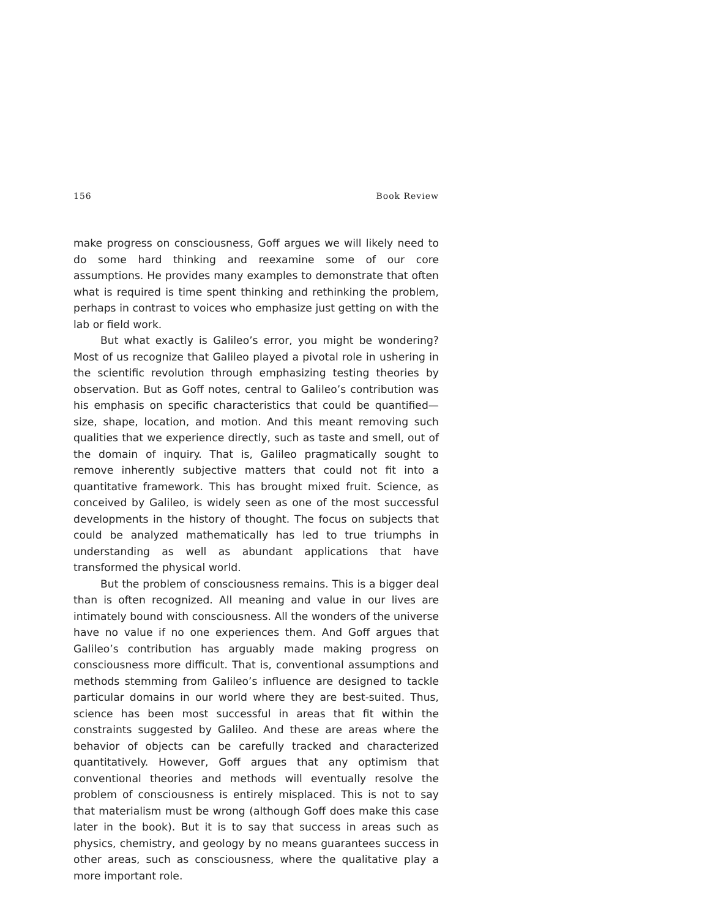156 Book Review
make progress on consciousness, Goff argues we will likely need to do some hard thinking and reexamine some of our core assumptions. He provides many examples to demonstrate that often what is required is time spent thinking and rethinking the problem, perhaps in contrast to voices who emphasize just getting on with the lab or field work.
But what exactly is Galileo’s error, you might be wondering? Most of us recognize that Galileo played a pivotal role in ushering in the scientific revolution through emphasizing testing theories by observation. But as Goff notes, central to Galileo’s contribution was his emphasis on specific characteristics that could be quantified—size, shape, location, and motion. And this meant removing such qualities that we experience directly, such as taste and smell, out of the domain of inquiry. That is, Galileo pragmatically sought to remove inherently subjective matters that could not fit into a quantitative framework. This has brought mixed fruit. Science, as conceived by Galileo, is widely seen as one of the most successful developments in the history of thought. The focus on subjects that could be analyzed mathematically has led to true triumphs in understanding as well as abundant applications that have transformed the physical world.
But the problem of consciousness remains. This is a bigger deal than is often recognized. All meaning and value in our lives are intimately bound with consciousness. All the wonders of the universe have no value if no one experiences them. And Goff argues that Galileo’s contribution has arguably made making progress on consciousness more difficult. That is, conventional assumptions and methods stemming from Galileo’s influence are designed to tackle particular domains in our world where they are best-suited. Thus, science has been most successful in areas that fit within the constraints suggested by Galileo. And these are areas where the behavior of objects can be carefully tracked and characterized quantitatively. However, Goff argues that any optimism that conventional theories and methods will eventually resolve the problem of consciousness is entirely misplaced. This is not to say that materialism must be wrong (although Goff does make this case later in the book). But it is to say that success in areas such as physics, chemistry, and geology by no means guarantees success in other areas, such as consciousness, where the qualitative play a more important role.